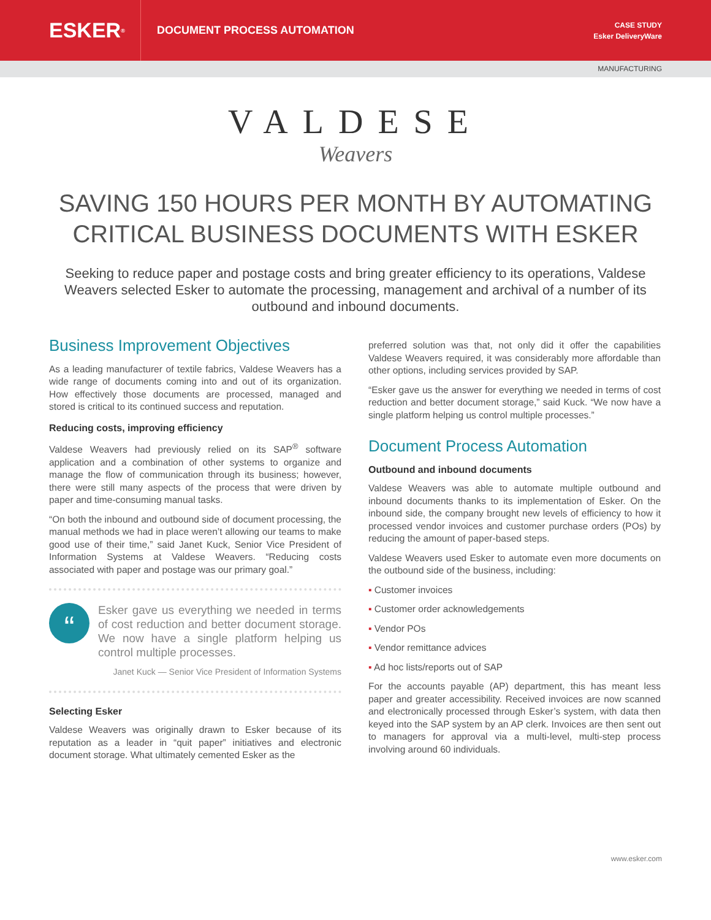ESKER<sup>®</sup>
DOCUMENT PROCESS AUTOMATION
CASE STUDY
Esker DeliveryWare
MANUFACTURING
VALDESE
Weavers
SAVING 150 HOURS PER MONTH BY AUTOMATING CRITICAL BUSINESS DOCUMENTS WITH ESKER
Seeking to reduce paper and postage costs and bring greater efficiency to its operations, Valdese Weavers selected Esker to automate the processing, management and archival of a number of its outbound and inbound documents.
Business Improvement Objectives
As a leading manufacturer of textile fabrics, Valdese Weavers has a wide range of documents coming into and out of its organization. How effectively those documents are processed, managed and stored is critical to its continued success and reputation.
Reducing costs, improving efficiency
Valdese Weavers had previously relied on its SAP<sup>®</sup> software application and a combination of other systems to organize and manage the flow of communication through its business; however, there were still many aspects of the process that were driven by paper and time-consuming manual tasks.
“On both the inbound and outbound side of document processing, the manual methods we had in place weren’t allowing our teams to make good use of their time,” said Janet Kuck, Senior Vice President of Information Systems at Valdese Weavers. “Reducing costs associated with paper and postage was our primary goal.”
“
Esker gave us everything we needed in terms of cost reduction and better document storage. We now have a single platform helping us control multiple processes.
Janet Kuck — Senior Vice President of Information Systems
Selecting Esker
Valdese Weavers was originally drawn to Esker because of its reputation as a leader in “quit paper” initiatives and electronic document storage. What ultimately cemented Esker as the
preferred solution was that, not only did it offer the capabilities Valdese Weavers required, it was considerably more affordable than other options, including services provided by SAP.
“Esker gave us the answer for everything we needed in terms of cost reduction and better document storage,” said Kuck. “We now have a single platform helping us control multiple processes.”
Document Process Automation
Outbound and inbound documents
Valdese Weavers was able to automate multiple outbound and inbound documents thanks to its implementation of Esker. On the inbound side, the company brought new levels of efficiency to how it processed vendor invoices and customer purchase orders (POs) by reducing the amount of paper-based steps.
Valdese Weavers used Esker to automate even more documents on the outbound side of the business, including:
▪ Customer invoices
▪ Customer order acknowledgements
▪ Vendor POs
▪ Vendor remittance advices
▪ Ad hoc lists/reports out of SAP
For the accounts payable (AP) department, this has meant less paper and greater accessibility. Received invoices are now scanned and electronically processed through Esker’s system, with data then keyed into the SAP system by an AP clerk. Invoices are then sent out to managers for approval via a multi-level, multi-step process involving around 60 individuals.
www.esker.com